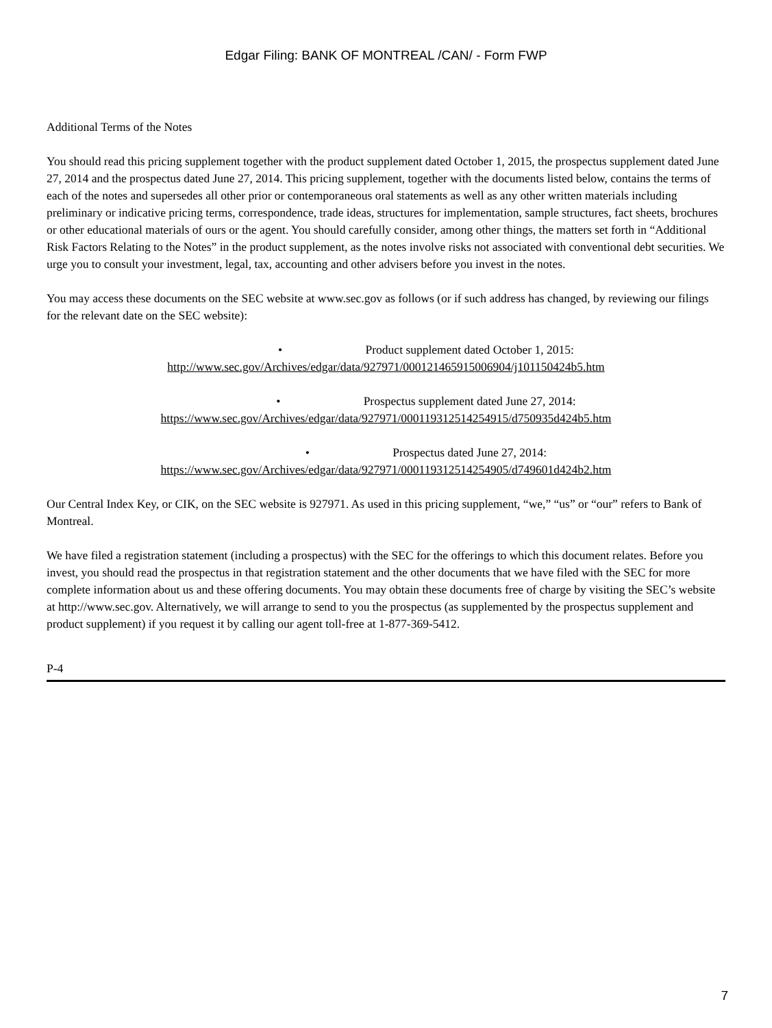Edgar Filing: BANK OF MONTREAL /CAN/ - Form FWP
Additional Terms of the Notes
You should read this pricing supplement together with the product supplement dated October 1, 2015, the prospectus supplement dated June 27, 2014 and the prospectus dated June 27, 2014. This pricing supplement, together with the documents listed below, contains the terms of each of the notes and supersedes all other prior or contemporaneous oral statements as well as any other written materials including preliminary or indicative pricing terms, correspondence, trade ideas, structures for implementation, sample structures, fact sheets, brochures or other educational materials of ours or the agent. You should carefully consider, among other things, the matters set forth in “Additional Risk Factors Relating to the Notes” in the product supplement, as the notes involve risks not associated with conventional debt securities. We urge you to consult your investment, legal, tax, accounting and other advisers before you invest in the notes.
You may access these documents on the SEC website at www.sec.gov as follows (or if such address has changed, by reviewing our filings for the relevant date on the SEC website):
• Product supplement dated October 1, 2015:
http://www.sec.gov/Archives/edgar/data/927971/000121465915006904/j101150424b5.htm
• Prospectus supplement dated June 27, 2014:
https://www.sec.gov/Archives/edgar/data/927971/000119312514254915/d750935d424b5.htm
• Prospectus dated June 27, 2014:
https://www.sec.gov/Archives/edgar/data/927971/000119312514254905/d749601d424b2.htm
Our Central Index Key, or CIK, on the SEC website is 927971. As used in this pricing supplement, “we,” “us” or “our” refers to Bank of Montreal.
We have filed a registration statement (including a prospectus) with the SEC for the offerings to which this document relates. Before you invest, you should read the prospectus in that registration statement and the other documents that we have filed with the SEC for more complete information about us and these offering documents. You may obtain these documents free of charge by visiting the SEC’s website at http://www.sec.gov. Alternatively, we will arrange to send to you the prospectus (as supplemented by the prospectus supplement and product supplement) if you request it by calling our agent toll-free at 1-877-369-5412.
P-4
7